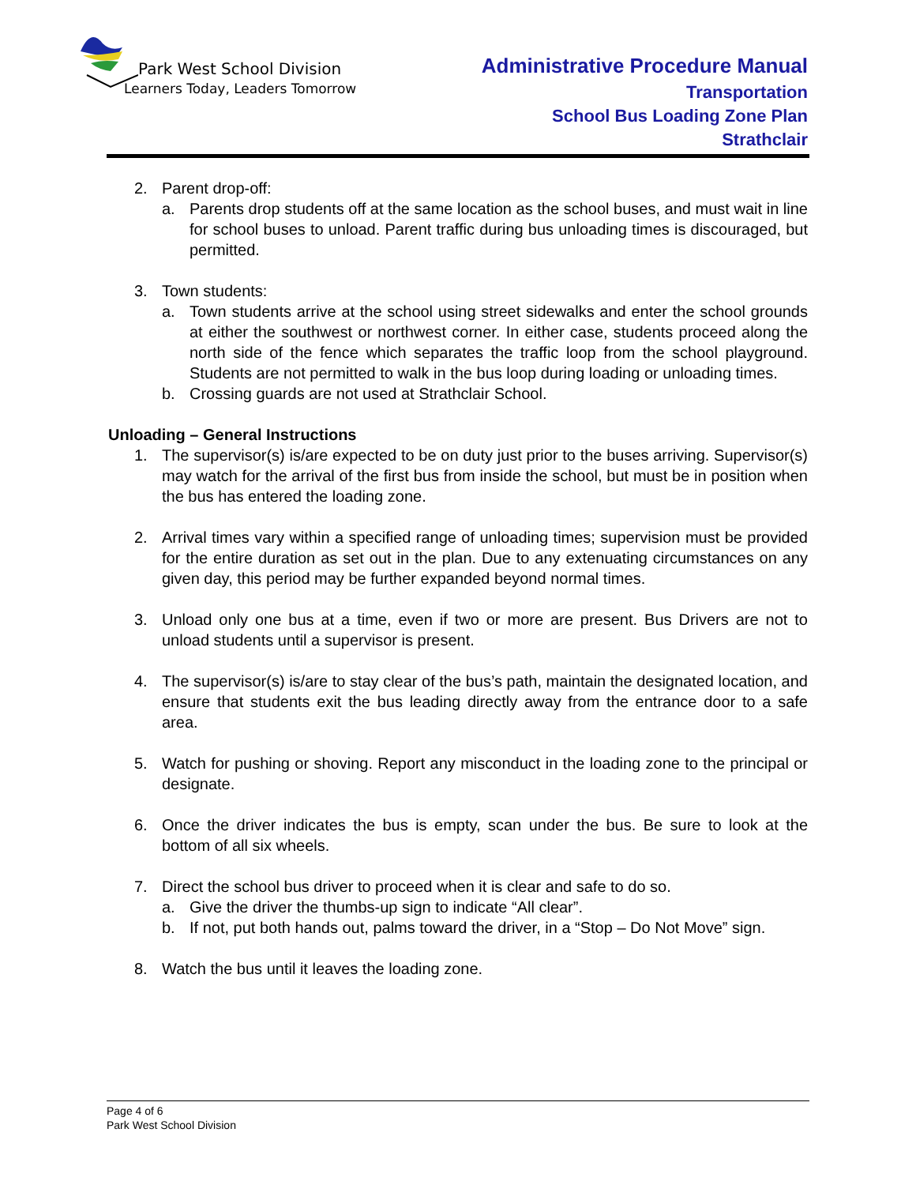Park West School Division
Learners Today, Leaders Tomorrow
Administrative Procedure Manual
Transportation
School Bus Loading Zone Plan
Strathclair
2. Parent drop-off:
a. Parents drop students off at the same location as the school buses, and must wait in line for school buses to unload. Parent traffic during bus unloading times is discouraged, but permitted.
3. Town students:
a. Town students arrive at the school using street sidewalks and enter the school grounds at either the southwest or northwest corner. In either case, students proceed along the north side of the fence which separates the traffic loop from the school playground. Students are not permitted to walk in the bus loop during loading or unloading times.
b. Crossing guards are not used at Strathclair School.
Unloading – General Instructions
1. The supervisor(s) is/are expected to be on duty just prior to the buses arriving. Supervisor(s) may watch for the arrival of the first bus from inside the school, but must be in position when the bus has entered the loading zone.
2. Arrival times vary within a specified range of unloading times; supervision must be provided for the entire duration as set out in the plan. Due to any extenuating circumstances on any given day, this period may be further expanded beyond normal times.
3. Unload only one bus at a time, even if two or more are present. Bus Drivers are not to unload students until a supervisor is present.
4. The supervisor(s) is/are to stay clear of the bus’s path, maintain the designated location, and ensure that students exit the bus leading directly away from the entrance door to a safe area.
5. Watch for pushing or shoving. Report any misconduct in the loading zone to the principal or designate.
6. Once the driver indicates the bus is empty, scan under the bus. Be sure to look at the bottom of all six wheels.
7. Direct the school bus driver to proceed when it is clear and safe to do so.
a. Give the driver the thumbs-up sign to indicate “All clear”.
b. If not, put both hands out, palms toward the driver, in a “Stop – Do Not Move” sign.
8. Watch the bus until it leaves the loading zone.
Page 4 of 6
Park West School Division